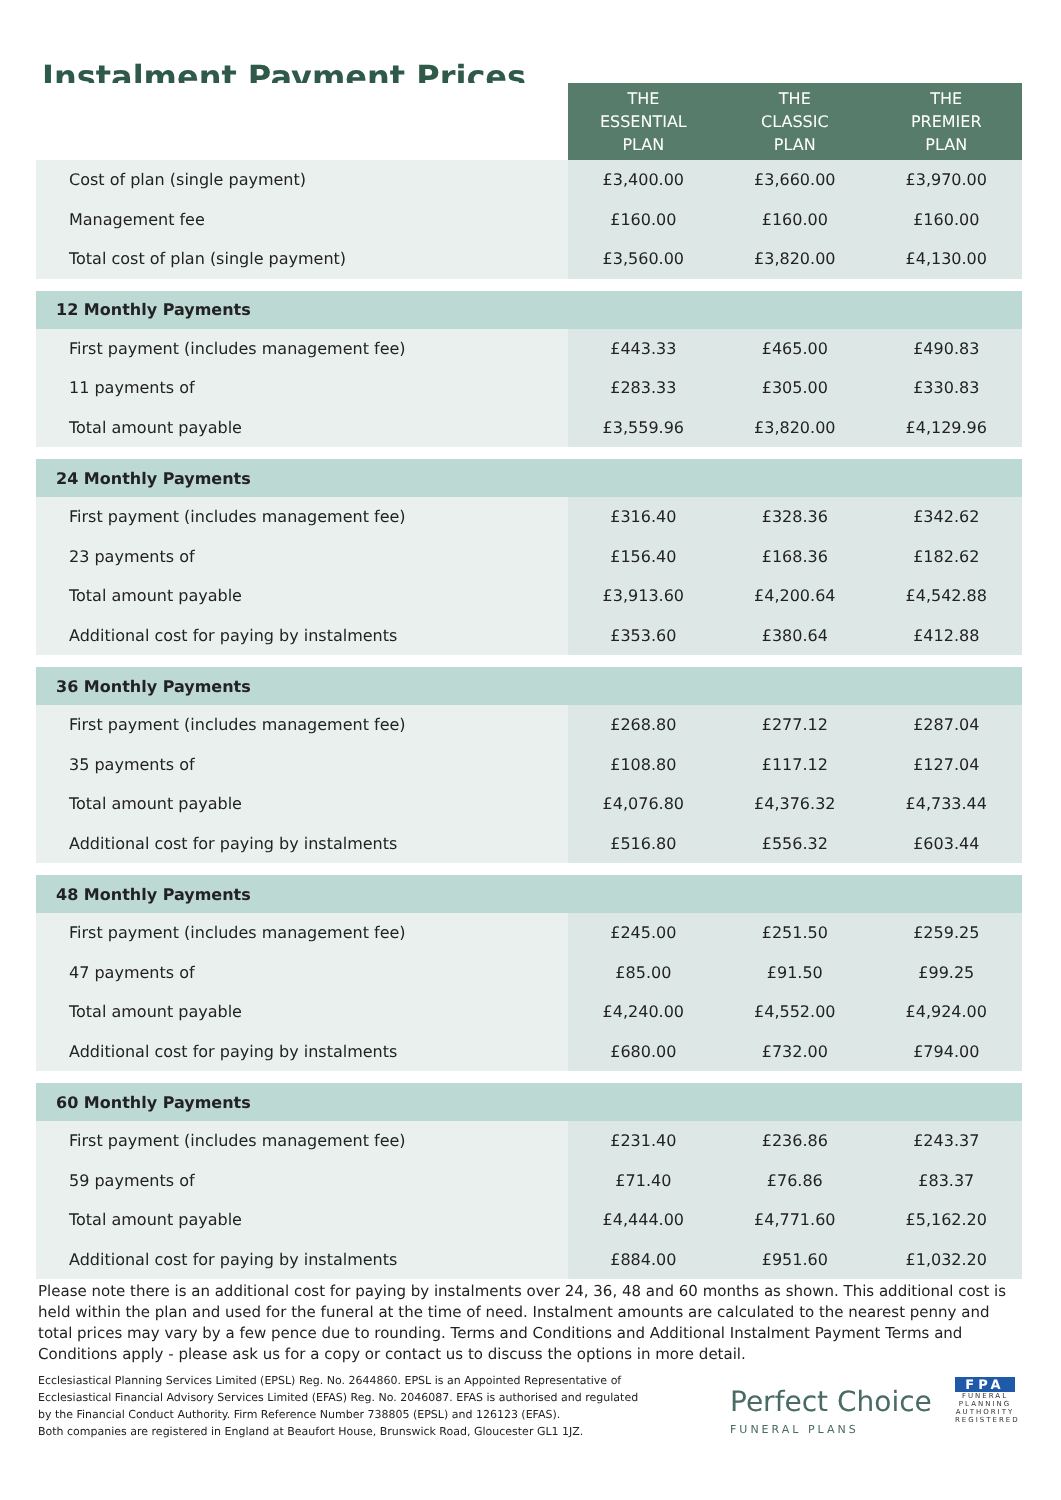Instalment Payment Prices
| | THE ESSENTIAL PLAN | THE CLASSIC PLAN | THE PREMIER PLAN |
| --- | --- | --- | --- |
| Cost of plan (single payment) | £3,400.00 | £3,660.00 | £3,970.00 |
| Management fee | £160.00 | £160.00 | £160.00 |
| Total cost of plan (single payment) | £3,560.00 | £3,820.00 | £4,130.00 |
| 12 Monthly Payments | | | |
| First payment (includes management fee) | £443.33 | £465.00 | £490.83 |
| 11 payments of | £283.33 | £305.00 | £330.83 |
| Total amount payable | £3,559.96 | £3,820.00 | £4,129.96 |
| 24 Monthly Payments | | | |
| First payment (includes management fee) | £316.40 | £328.36 | £342.62 |
| 23 payments of | £156.40 | £168.36 | £182.62 |
| Total amount payable | £3,913.60 | £4,200.64 | £4,542.88 |
| Additional cost for paying by instalments | £353.60 | £380.64 | £412.88 |
| 36 Monthly Payments | | | |
| First payment (includes management fee) | £268.80 | £277.12 | £287.04 |
| 35 payments of | £108.80 | £117.12 | £127.04 |
| Total amount payable | £4,076.80 | £4,376.32 | £4,733.44 |
| Additional cost for paying by instalments | £516.80 | £556.32 | £603.44 |
| 48 Monthly Payments | | | |
| First payment (includes management fee) | £245.00 | £251.50 | £259.25 |
| 47 payments of | £85.00 | £91.50 | £99.25 |
| Total amount payable | £4,240.00 | £4,552.00 | £4,924.00 |
| Additional cost for paying by instalments | £680.00 | £732.00 | £794.00 |
| 60 Monthly Payments | | | |
| First payment (includes management fee) | £231.40 | £236.86 | £243.37 |
| 59 payments of | £71.40 | £76.86 | £83.37 |
| Total amount payable | £4,444.00 | £4,771.60 | £5,162.20 |
| Additional cost for paying by instalments | £884.00 | £951.60 | £1,032.20 |
Please note there is an additional cost for paying by instalments over 24, 36, 48 and 60 months as shown. This additional cost is held within the plan and used for the funeral at the time of need. Instalment amounts are calculated to the nearest penny and total prices may vary by a few pence due to rounding. Terms and Conditions and Additional Instalment Payment Terms and Conditions apply - please ask us for a copy or contact us to discuss the options in more detail.
Ecclesiastical Planning Services Limited (EPSL) Reg. No. 2644860. EPSL is an Appointed Representative of
Ecclesiastical Financial Advisory Services Limited (EFAS) Reg. No. 2046087. EFAS is authorised and regulated
by the Financial Conduct Authority. Firm Reference Number 738805 (EPSL) and 126123 (EFAS).
Both companies are registered in England at Beaufort House, Brunswick Road, Gloucester GL1 1JZ.
Perfect Choice
FUNERAL PLANS
FPA
FUNERAL PLANNING AUTHORITY REGISTERED